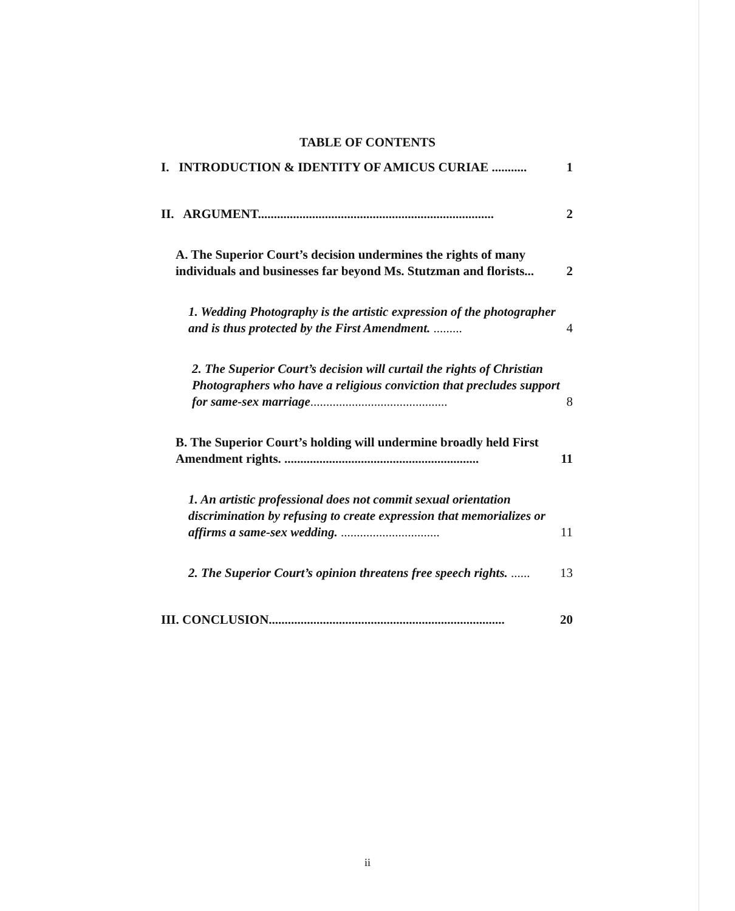TABLE OF CONTENTS
I. INTRODUCTION & IDENTITY OF AMICUS CURIAE ........... 1
II. ARGUMENT.......................................................................... 2
A. The Superior Court’s decision undermines the rights of many individuals and businesses far beyond Ms. Stutzman and florists... 2
1. Wedding Photography is the artistic expression of the photographer and is thus protected by the First Amendment. ......... 4
2. The Superior Court’s decision will curtail the rights of Christian Photographers who have a religious conviction that precludes support for same-sex marriage........................................... 8
B. The Superior Court’s holding will undermine broadly held First Amendment rights. ............................................................. 11
1. An artistic professional does not commit sexual orientation discrimination by refusing to create expression that memorializes or affirms a same-sex wedding. ............................... 11
2. The Superior Court’s opinion threatens free speech rights. ...... 13
III. CONCLUSION.......................................................................... 20
ii